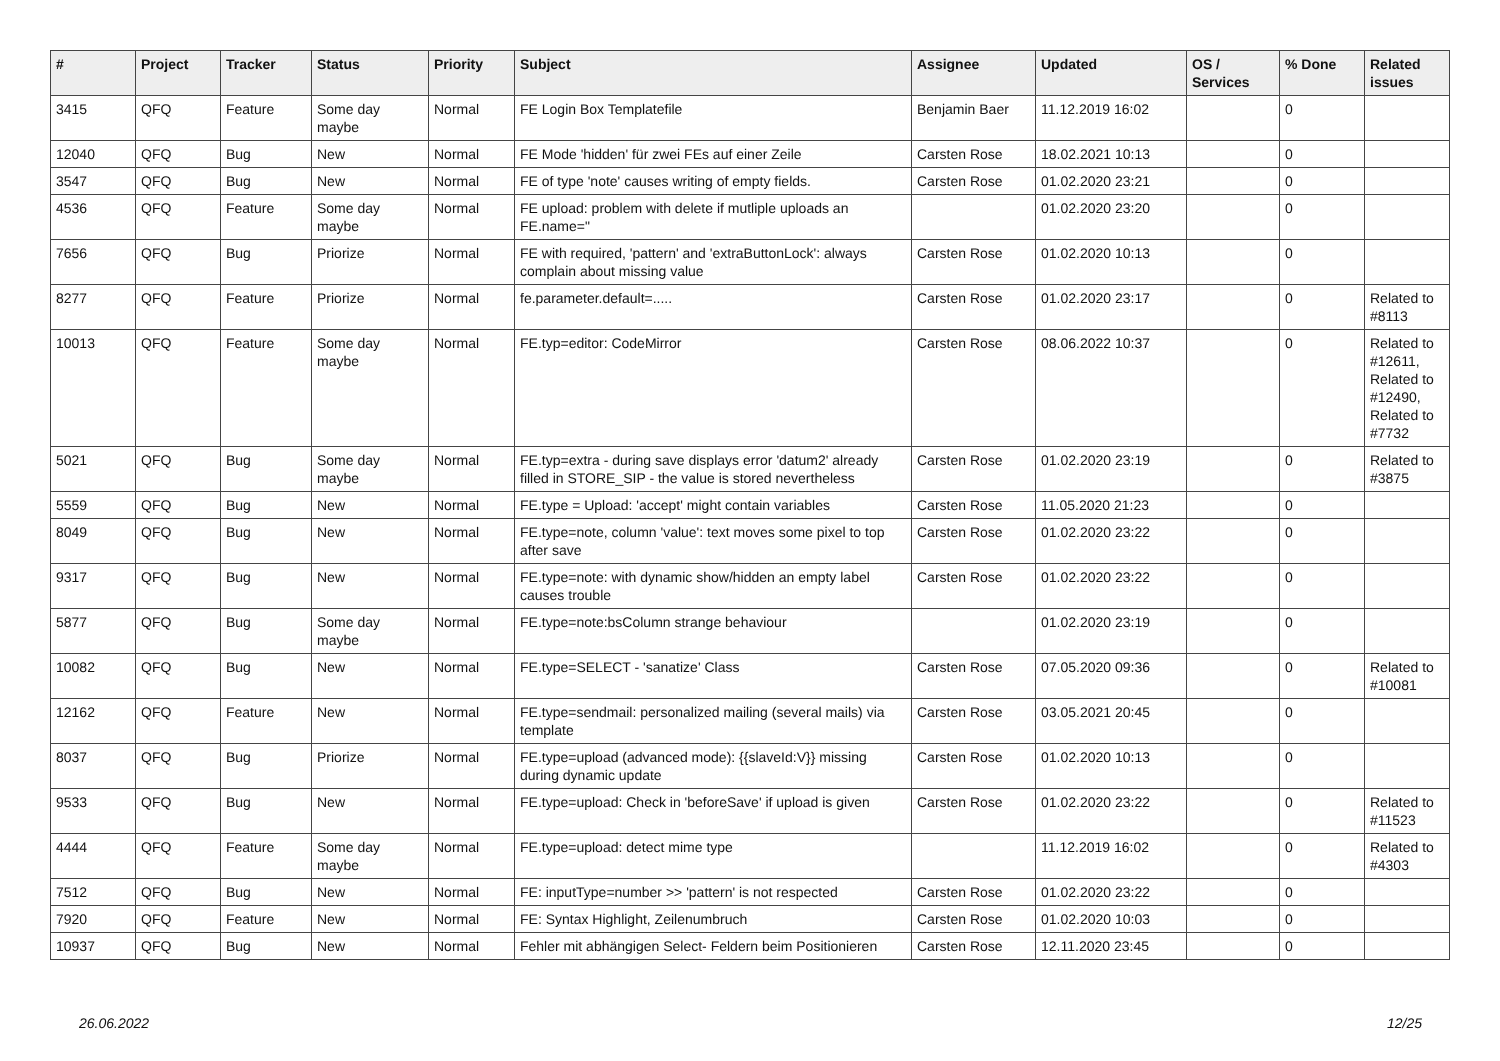| # | Project | Tracker | Status | Priority | Subject | Assignee | Updated | OS / Services | % Done | Related issues |
| --- | --- | --- | --- | --- | --- | --- | --- | --- | --- | --- |
| 3415 | QFQ | Feature | Some day maybe | Normal | FE Login Box Templatefile | Benjamin Baer | 11.12.2019 16:02 | | 0 | |
| 12040 | QFQ | Bug | New | Normal | FE Mode 'hidden' für zwei FEs auf einer Zeile | Carsten Rose | 18.02.2021 10:13 | | 0 | |
| 3547 | QFQ | Bug | New | Normal | FE of type 'note' causes writing of empty fields. | Carsten Rose | 01.02.2020 23:21 | | 0 | |
| 4536 | QFQ | Feature | Some day maybe | Normal | FE upload: problem with delete if mutliple uploads an FE.name=" | | 01.02.2020 23:20 | | 0 | |
| 7656 | QFQ | Bug | Priorize | Normal | FE with required, 'pattern' and 'extraButtonLock': always complain about missing value | Carsten Rose | 01.02.2020 10:13 | | 0 | |
| 8277 | QFQ | Feature | Priorize | Normal | fe.parameter.default=..... | Carsten Rose | 01.02.2020 23:17 | | 0 | Related to #8113 |
| 10013 | QFQ | Feature | Some day maybe | Normal | FE.typ=editor: CodeMirror | Carsten Rose | 08.06.2022 10:37 | | 0 | Related to #12611, Related to #12490, Related to #7732 |
| 5021 | QFQ | Bug | Some day maybe | Normal | FE.typ=extra - during save displays error 'datum2' already filled in STORE_SIP - the value is stored nevertheless | Carsten Rose | 01.02.2020 23:19 | | 0 | Related to #3875 |
| 5559 | QFQ | Bug | New | Normal | FE.type = Upload: 'accept' might contain variables | Carsten Rose | 11.05.2020 21:23 | | 0 | |
| 8049 | QFQ | Bug | New | Normal | FE.type=note, column 'value': text moves some pixel to top after save | Carsten Rose | 01.02.2020 23:22 | | 0 | |
| 9317 | QFQ | Bug | New | Normal | FE.type=note: with dynamic show/hidden an empty label causes trouble | Carsten Rose | 01.02.2020 23:22 | | 0 | |
| 5877 | QFQ | Bug | Some day maybe | Normal | FE.type=note:bsColumn strange behaviour | | 01.02.2020 23:19 | | 0 | |
| 10082 | QFQ | Bug | New | Normal | FE.type=SELECT - 'sanatize' Class | Carsten Rose | 07.05.2020 09:36 | | 0 | Related to #10081 |
| 12162 | QFQ | Feature | New | Normal | FE.type=sendmail: personalized mailing (several mails) via template | Carsten Rose | 03.05.2021 20:45 | | 0 | |
| 8037 | QFQ | Bug | Priorize | Normal | FE.type=upload (advanced mode): {{slaveId:V}} missing during dynamic update | Carsten Rose | 01.02.2020 10:13 | | 0 | |
| 9533 | QFQ | Bug | New | Normal | FE.type=upload: Check in 'beforeSave' if upload is given | Carsten Rose | 01.02.2020 23:22 | | 0 | Related to #11523 |
| 4444 | QFQ | Feature | Some day maybe | Normal | FE.type=upload: detect mime type | | 11.12.2019 16:02 | | 0 | Related to #4303 |
| 7512 | QFQ | Bug | New | Normal | FE: inputType=number >> 'pattern' is not respected | Carsten Rose | 01.02.2020 23:22 | | 0 | |
| 7920 | QFQ | Feature | New | Normal | FE: Syntax Highlight, Zeilenumbruch | Carsten Rose | 01.02.2020 10:03 | | 0 | |
| 10937 | QFQ | Bug | New | Normal | Fehler mit abhängigen Select- Feldern beim Positionieren | Carsten Rose | 12.11.2020 23:45 | | 0 | |
26.06.2022 12/25